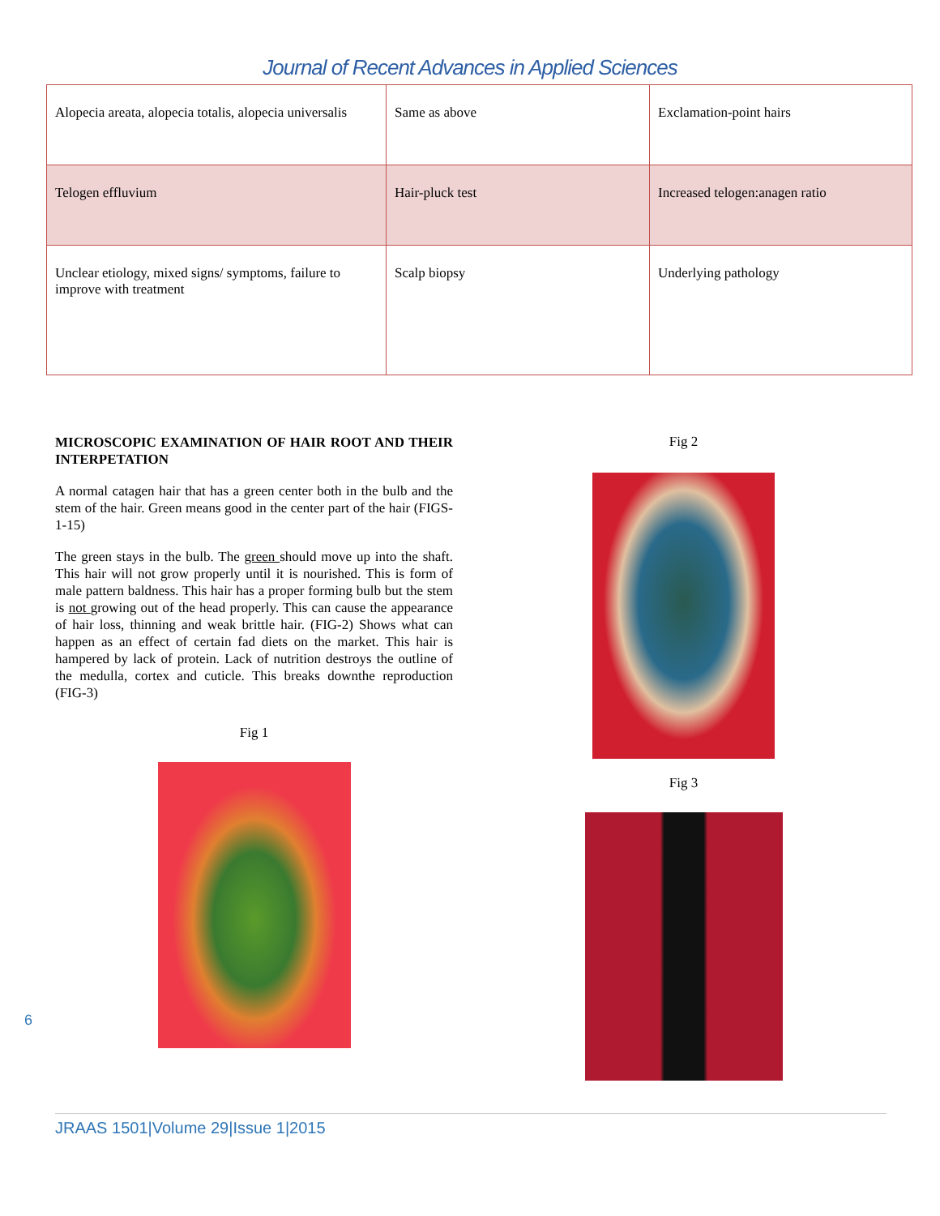Journal of Recent Advances in Applied Sciences
| Alopecia areata, alopecia totalis, alopecia universalis | Same as above | Exclamation-point hairs |
| Telogen effluvium | Hair-pluck test | Increased telogen:anagen ratio |
| Unclear etiology, mixed signs/ symptoms, failure to improve with treatment | Scalp biopsy | Underlying pathology |
MICROSCOPIC EXAMINATION OF HAIR ROOT AND THEIR INTERPETATION
A normal catagen hair that has a green center both in the bulb and the stem of the hair. Green means good in the center part of the hair (FIGS-1-15)
The green stays in the bulb. The green should move up into the shaft. This hair will not grow properly until it is nourished. This is form of male pattern baldness. This hair has a proper forming bulb but the stem is not growing out of the head properly. This can cause the appearance of hair loss, thinning and weak brittle hair. (FIG-2) Shows what can happen as an effect of certain fad diets on the market. This hair is hampered by lack of protein. Lack of nutrition destroys the outline of the medulla, cortex and cuticle. This breaks downthe reproduction (FIG-3)
Fig 1
Fig 2
Fig 3
6
JRAAS 1501|Volume 29|Issue 1|2015